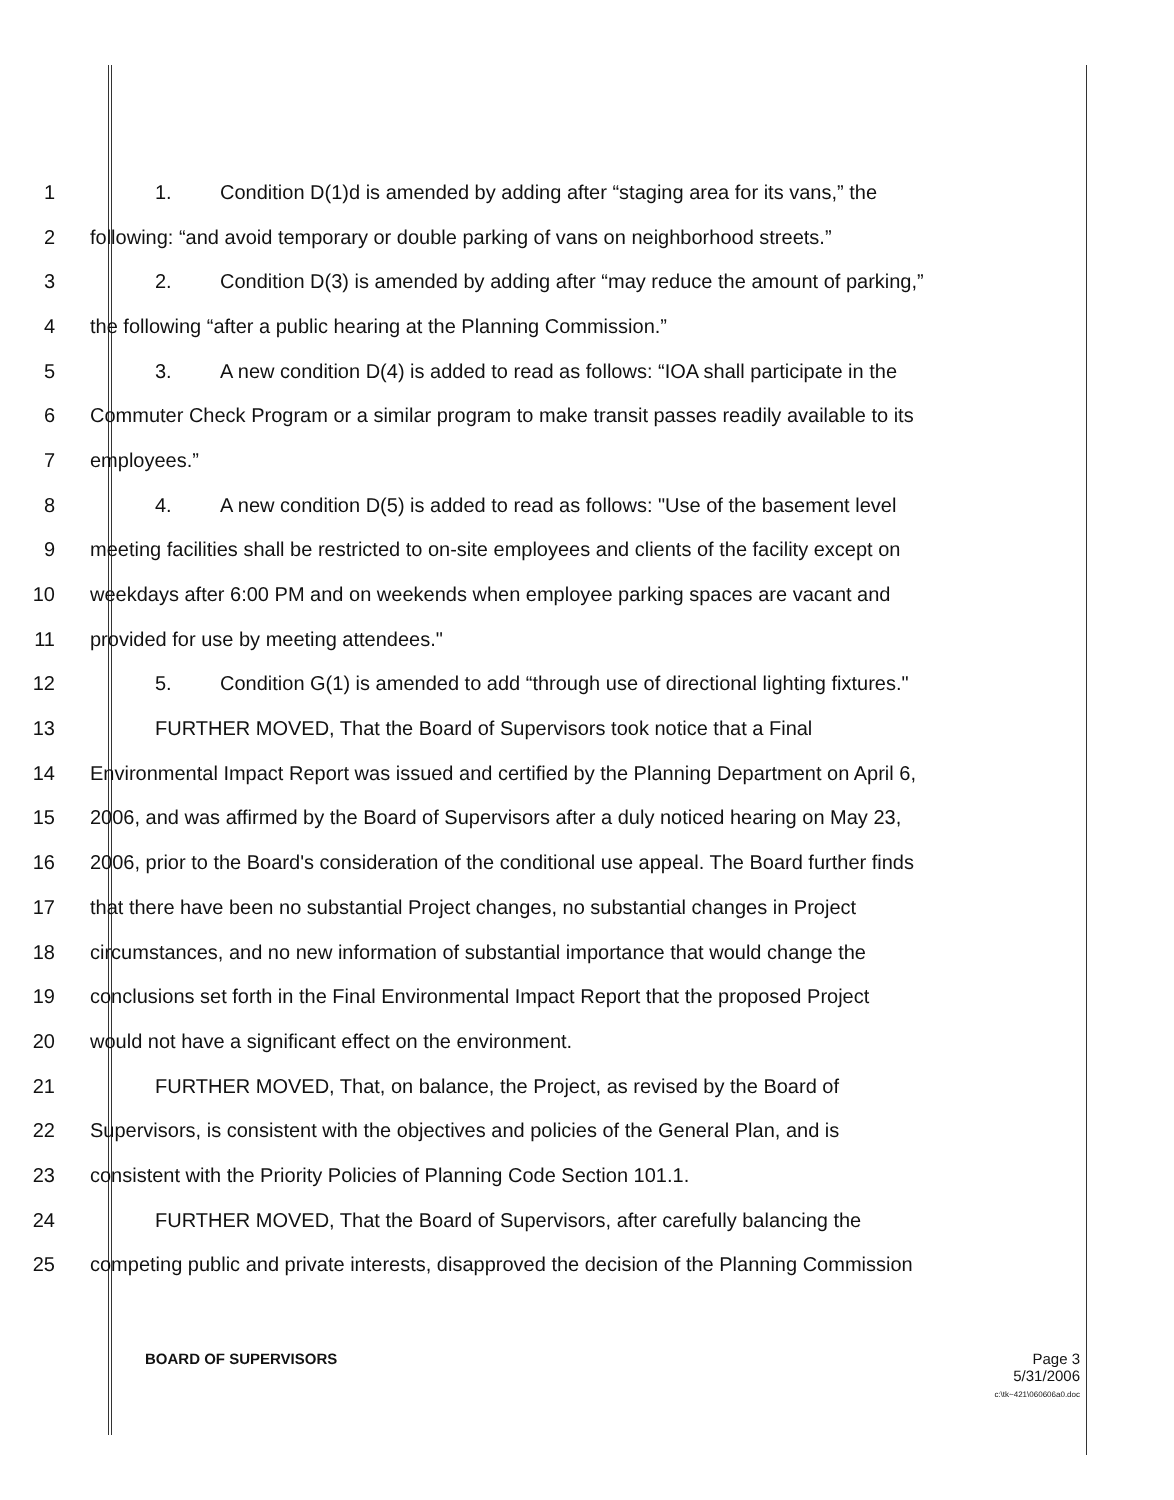1 1. Condition D(1)d is amended by adding after “staging area for its vans,” the
2 following: “and avoid temporary or double parking of vans on neighborhood streets.”
3 2. Condition D(3) is amended by adding after “may reduce the amount of parking,”
4 the following “after a public hearing at the Planning Commission.”
5 3. A new condition D(4) is added to read as follows: “IOA shall participate in the
6 Commuter Check Program or a similar program to make transit passes readily available to its
7 employees.”
8 4. A new condition D(5) is added to read as follows: "Use of the basement level
9 meeting facilities shall be restricted to on-site employees and clients of the facility except on
10 weekdays after 6:00 PM and on weekends when employee parking spaces are vacant and
11 provided for use by meeting attendees."
12 5. Condition G(1) is amended to add “through use of directional lighting fixtures."
13 FURTHER MOVED, That the Board of Supervisors took notice that a Final
14 Environmental Impact Report was issued and certified by the Planning Department on April 6,
15 2006, and was affirmed by the Board of Supervisors after a duly noticed hearing on May 23,
16 2006, prior to the Board's consideration of the conditional use appeal. The Board further finds
17 that there have been no substantial Project changes, no substantial changes in Project
18 circumstances, and no new information of substantial importance that would change the
19 conclusions set forth in the Final Environmental Impact Report that the proposed Project
20 would not have a significant effect on the environment.
21 FURTHER MOVED, That, on balance, the Project, as revised by the Board of
22 Supervisors, is consistent with the objectives and policies of the General Plan, and is
23 consistent with the Priority Policies of Planning Code Section 101.1.
24 FURTHER MOVED, That the Board of Supervisors, after carefully balancing the
25 competing public and private interests, disapproved the decision of the Planning Commission
BOARD OF SUPERVISORS Page 3
5/31/2006
c:\tk~421\060606a0.doc